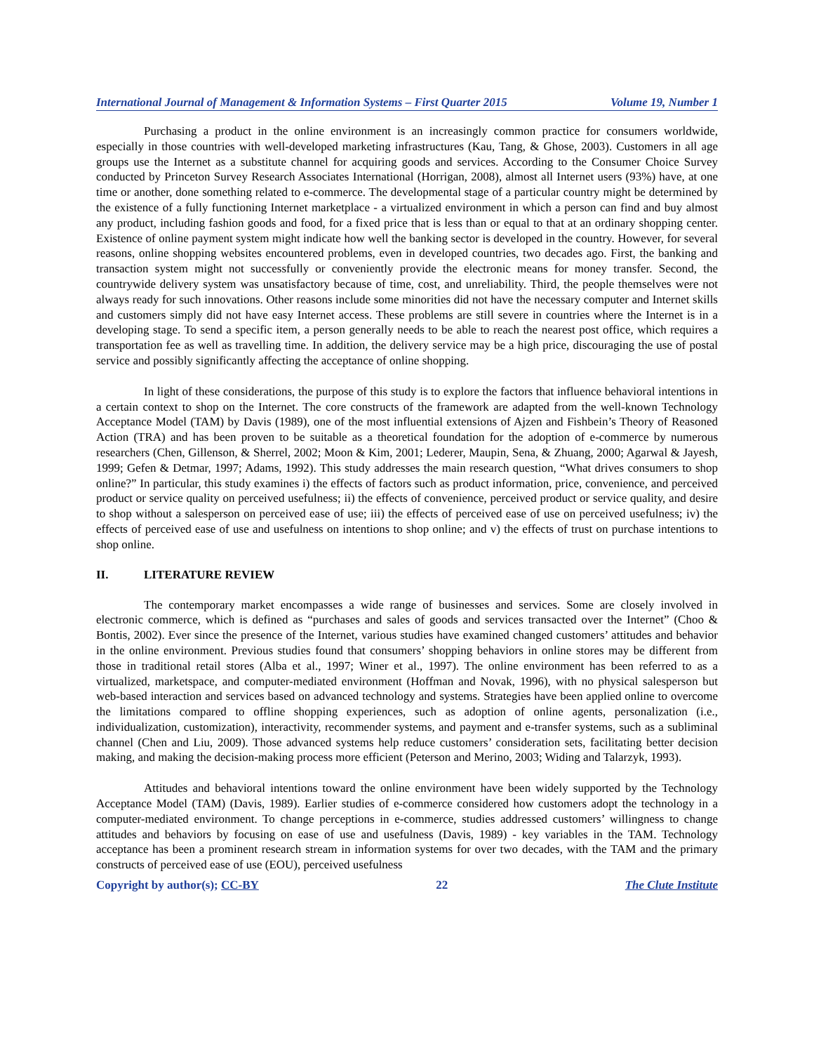International Journal of Management & Information Systems – First Quarter 2015 Volume 19, Number 1
Purchasing a product in the online environment is an increasingly common practice for consumers worldwide, especially in those countries with well-developed marketing infrastructures (Kau, Tang, & Ghose, 2003). Customers in all age groups use the Internet as a substitute channel for acquiring goods and services. According to the Consumer Choice Survey conducted by Princeton Survey Research Associates International (Horrigan, 2008), almost all Internet users (93%) have, at one time or another, done something related to e-commerce. The developmental stage of a particular country might be determined by the existence of a fully functioning Internet marketplace - a virtualized environment in which a person can find and buy almost any product, including fashion goods and food, for a fixed price that is less than or equal to that at an ordinary shopping center. Existence of online payment system might indicate how well the banking sector is developed in the country. However, for several reasons, online shopping websites encountered problems, even in developed countries, two decades ago. First, the banking and transaction system might not successfully or conveniently provide the electronic means for money transfer. Second, the countrywide delivery system was unsatisfactory because of time, cost, and unreliability. Third, the people themselves were not always ready for such innovations. Other reasons include some minorities did not have the necessary computer and Internet skills and customers simply did not have easy Internet access. These problems are still severe in countries where the Internet is in a developing stage. To send a specific item, a person generally needs to be able to reach the nearest post office, which requires a transportation fee as well as travelling time. In addition, the delivery service may be a high price, discouraging the use of postal service and possibly significantly affecting the acceptance of online shopping.
In light of these considerations, the purpose of this study is to explore the factors that influence behavioral intentions in a certain context to shop on the Internet. The core constructs of the framework are adapted from the well-known Technology Acceptance Model (TAM) by Davis (1989), one of the most influential extensions of Ajzen and Fishbein’s Theory of Reasoned Action (TRA) and has been proven to be suitable as a theoretical foundation for the adoption of e-commerce by numerous researchers (Chen, Gillenson, & Sherrel, 2002; Moon & Kim, 2001; Lederer, Maupin, Sena, & Zhuang, 2000; Agarwal & Jayesh, 1999; Gefen & Detmar, 1997; Adams, 1992). This study addresses the main research question, “What drives consumers to shop online?” In particular, this study examines i) the effects of factors such as product information, price, convenience, and perceived product or service quality on perceived usefulness; ii) the effects of convenience, perceived product or service quality, and desire to shop without a salesperson on perceived ease of use; iii) the effects of perceived ease of use on perceived usefulness; iv) the effects of perceived ease of use and usefulness on intentions to shop online; and v) the effects of trust on purchase intentions to shop online.
II. LITERATURE REVIEW
The contemporary market encompasses a wide range of businesses and services. Some are closely involved in electronic commerce, which is defined as “purchases and sales of goods and services transacted over the Internet” (Choo & Bontis, 2002). Ever since the presence of the Internet, various studies have examined changed customers’ attitudes and behavior in the online environment. Previous studies found that consumers’ shopping behaviors in online stores may be different from those in traditional retail stores (Alba et al., 1997; Winer et al., 1997). The online environment has been referred to as a virtualized, marketspace, and computer-mediated environment (Hoffman and Novak, 1996), with no physical salesperson but web-based interaction and services based on advanced technology and systems. Strategies have been applied online to overcome the limitations compared to offline shopping experiences, such as adoption of online agents, personalization (i.e., individualization, customization), interactivity, recommender systems, and payment and e-transfer systems, such as a subliminal channel (Chen and Liu, 2009). Those advanced systems help reduce customers’ consideration sets, facilitating better decision making, and making the decision-making process more efficient (Peterson and Merino, 2003; Widing and Talarzyk, 1993).
Attitudes and behavioral intentions toward the online environment have been widely supported by the Technology Acceptance Model (TAM) (Davis, 1989). Earlier studies of e-commerce considered how customers adopt the technology in a computer-mediated environment. To change perceptions in e-commerce, studies addressed customers’ willingness to change attitudes and behaviors by focusing on ease of use and usefulness (Davis, 1989) - key variables in the TAM. Technology acceptance has been a prominent research stream in information systems for over two decades, with the TAM and the primary constructs of perceived ease of use (EOU), perceived usefulness
Copyright by author(s); CC-BY 22 The Clute Institute